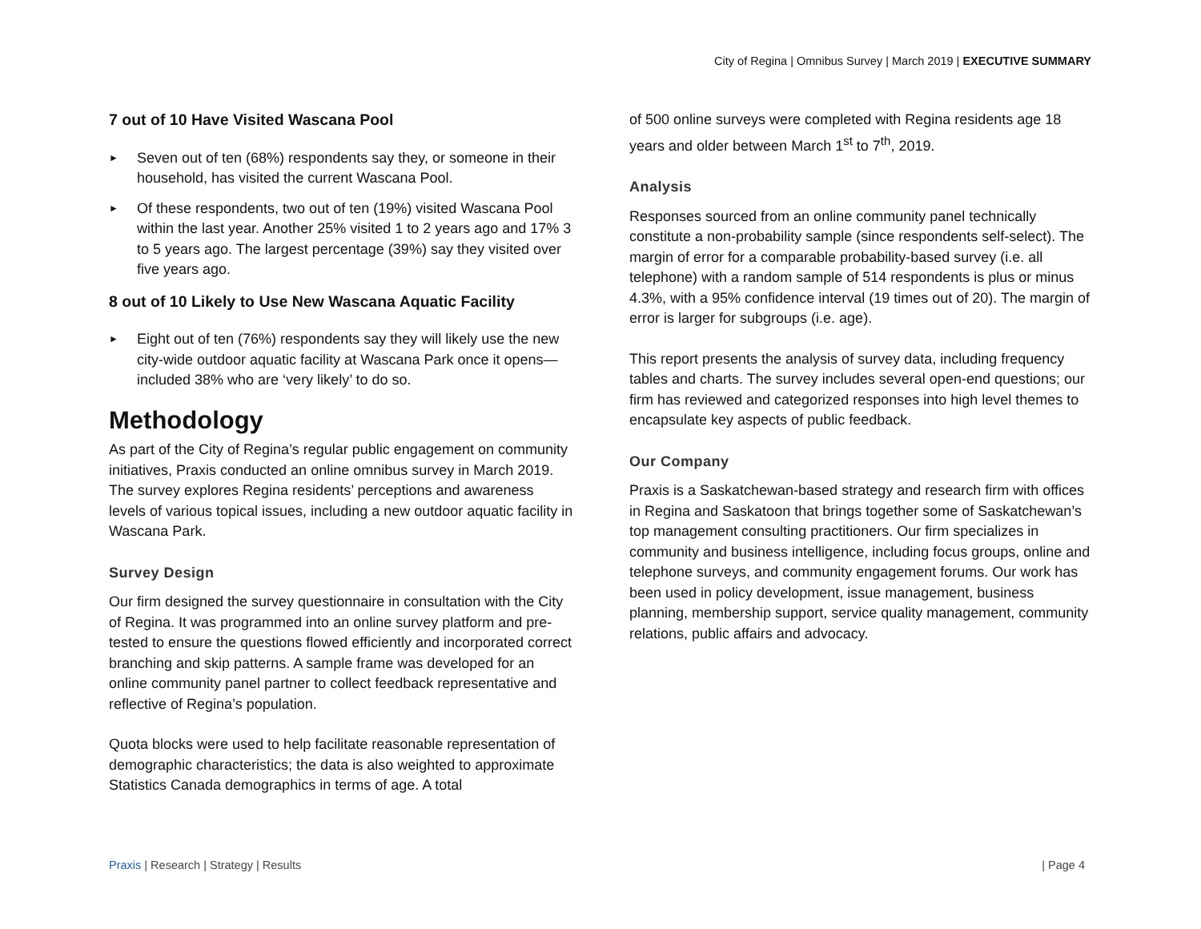City of Regina | Omnibus Survey | March 2019 | EXECUTIVE SUMMARY
7 out of 10 Have Visited Wascana Pool
► Seven out of ten (68%) respondents say they, or someone in their household, has visited the current Wascana Pool.
► Of these respondents, two out of ten (19%) visited Wascana Pool within the last year. Another 25% visited 1 to 2 years ago and 17% 3 to 5 years ago. The largest percentage (39%) say they visited over five years ago.
8 out of 10 Likely to Use New Wascana Aquatic Facility
► Eight out of ten (76%) respondents say they will likely use the new city-wide outdoor aquatic facility at Wascana Park once it opens—included 38% who are ‘very likely’ to do so.
Methodology
As part of the City of Regina’s regular public engagement on community initiatives, Praxis conducted an online omnibus survey in March 2019. The survey explores Regina residents’ perceptions and awareness levels of various topical issues, including a new outdoor aquatic facility in Wascana Park.
Survey Design
Our firm designed the survey questionnaire in consultation with the City of Regina. It was programmed into an online survey platform and pre-tested to ensure the questions flowed efficiently and incorporated correct branching and skip patterns. A sample frame was developed for an online community panel partner to collect feedback representative and reflective of Regina’s population.
Quota blocks were used to help facilitate reasonable representation of demographic characteristics; the data is also weighted to approximate Statistics Canada demographics in terms of age. A total
of 500 online surveys were completed with Regina residents age 18 years and older between March 1<sup>st</sup> to 7<sup>th</sup>, 2019.
Analysis
Responses sourced from an online community panel technically constitute a non-probability sample (since respondents self-select). The margin of error for a comparable probability-based survey (i.e. all telephone) with a random sample of 514 respondents is plus or minus 4.3%, with a 95% confidence interval (19 times out of 20). The margin of error is larger for subgroups (i.e. age).
This report presents the analysis of survey data, including frequency tables and charts. The survey includes several open-end questions; our firm has reviewed and categorized responses into high level themes to encapsulate key aspects of public feedback.
Our Company
Praxis is a Saskatchewan-based strategy and research firm with offices in Regina and Saskatoon that brings together some of Saskatchewan’s top management consulting practitioners. Our firm specializes in community and business intelligence, including focus groups, online and telephone surveys, and community engagement forums. Our work has been used in policy development, issue management, business planning, membership support, service quality management, community relations, public affairs and advocacy.
Praxis | Research | Strategy | Results
| Page 4